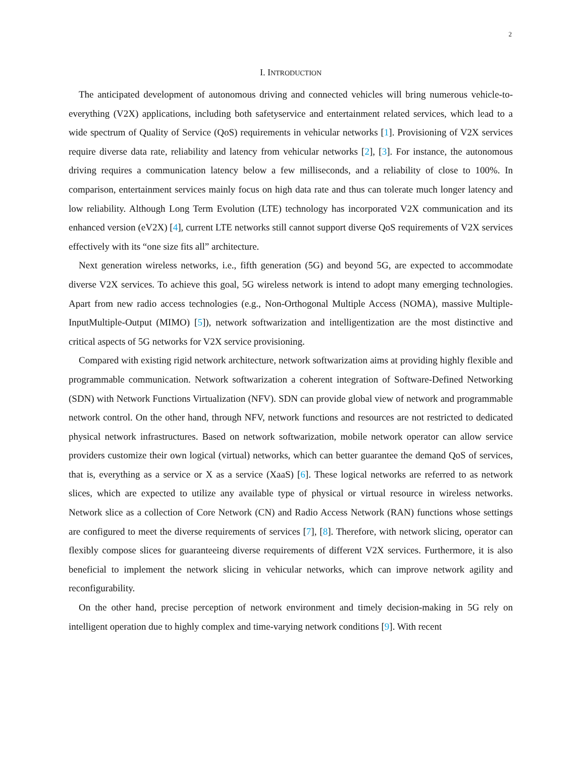2
I. INTRODUCTION
The anticipated development of autonomous driving and connected vehicles will bring numerous vehicle-to-everything (V2X) applications, including both safetyservice and entertainment related services, which lead to a wide spectrum of Quality of Service (QoS) requirements in vehicular networks [1]. Provisioning of V2X services require diverse data rate, reliability and latency from vehicular networks [2], [3]. For instance, the autonomous driving requires a communication latency below a few milliseconds, and a reliability of close to 100%. In comparison, entertainment services mainly focus on high data rate and thus can tolerate much longer latency and low reliability. Although Long Term Evolution (LTE) technology has incorporated V2X communication and its enhanced version (eV2X) [4], current LTE networks still cannot support diverse QoS requirements of V2X services effectively with its “one size fits all” architecture.
Next generation wireless networks, i.e., fifth generation (5G) and beyond 5G, are expected to accommodate diverse V2X services. To achieve this goal, 5G wireless network is intend to adopt many emerging technologies. Apart from new radio access technologies (e.g., Non-Orthogonal Multiple Access (NOMA), massive Multiple-InputMultiple-Output (MIMO) [5]), network softwarization and intelligentization are the most distinctive and critical aspects of 5G networks for V2X service provisioning.
Compared with existing rigid network architecture, network softwarization aims at providing highly flexible and programmable communication. Network softwarization a coherent integration of Software-Defined Networking (SDN) with Network Functions Virtualization (NFV). SDN can provide global view of network and programmable network control. On the other hand, through NFV, network functions and resources are not restricted to dedicated physical network infrastructures. Based on network softwarization, mobile network operator can allow service providers customize their own logical (virtual) networks, which can better guarantee the demand QoS of services, that is, everything as a service or X as a service (XaaS) [6]. These logical networks are referred to as network slices, which are expected to utilize any available type of physical or virtual resource in wireless networks. Network slice as a collection of Core Network (CN) and Radio Access Network (RAN) functions whose settings are configured to meet the diverse requirements of services [7], [8]. Therefore, with network slicing, operator can flexibly compose slices for guaranteeing diverse requirements of different V2X services. Furthermore, it is also beneficial to implement the network slicing in vehicular networks, which can improve network agility and reconfigurability.
On the other hand, precise perception of network environment and timely decision-making in 5G rely on intelligent operation due to highly complex and time-varying network conditions [9]. With recent